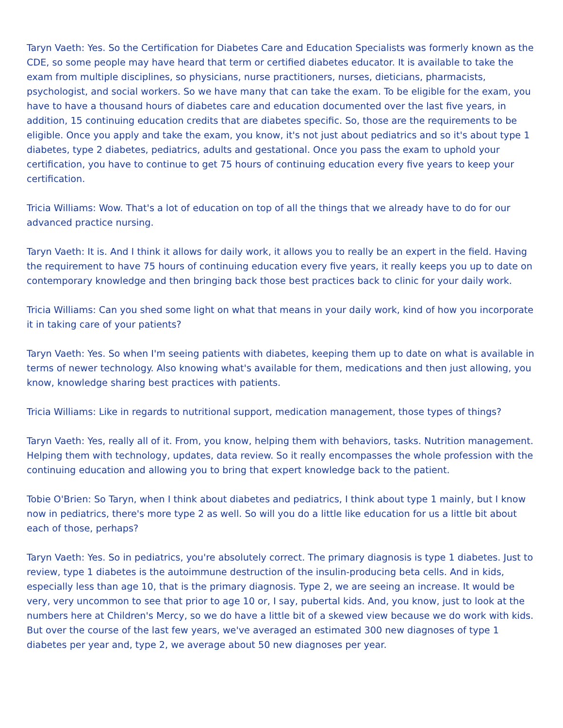Taryn Vaeth: Yes. So the Certification for Diabetes Care and Education Specialists was formerly known as the CDE, so some people may have heard that term or certified diabetes educator. It is available to take the exam from multiple disciplines, so physicians, nurse practitioners, nurses, dieticians, pharmacists, psychologist, and social workers. So we have many that can take the exam. To be eligible for the exam, you have to have a thousand hours of diabetes care and education documented over the last five years, in addition, 15 continuing education credits that are diabetes specific. So, those are the requirements to be eligible. Once you apply and take the exam, you know, it's not just about pediatrics and so it's about type 1 diabetes, type 2 diabetes, pediatrics, adults and gestational. Once you pass the exam to uphold your certification, you have to continue to get 75 hours of continuing education every five years to keep your certification.
Tricia Williams: Wow. That's a lot of education on top of all the things that we already have to do for our advanced practice nursing.
Taryn Vaeth: It is. And I think it allows for daily work, it allows you to really be an expert in the field. Having the requirement to have 75 hours of continuing education every five years, it really keeps you up to date on contemporary knowledge and then bringing back those best practices back to clinic for your daily work.
Tricia Williams: Can you shed some light on what that means in your daily work, kind of how you incorporate it in taking care of your patients?
Taryn Vaeth: Yes. So when I'm seeing patients with diabetes, keeping them up to date on what is available in terms of newer technology. Also knowing what's available for them, medications and then just allowing, you know, knowledge sharing best practices with patients.
Tricia Williams: Like in regards to nutritional support, medication management, those types of things?
Taryn Vaeth: Yes, really all of it. From, you know, helping them with behaviors, tasks. Nutrition management. Helping them with technology, updates, data review. So it really encompasses the whole profession with the continuing education and allowing you to bring that expert knowledge back to the patient.
Tobie O'Brien: So Taryn, when I think about diabetes and pediatrics, I think about type 1 mainly, but I know now in pediatrics, there's more type 2 as well. So will you do a little like education for us a little bit about each of those, perhaps?
Taryn Vaeth: Yes. So in pediatrics, you're absolutely correct. The primary diagnosis is type 1 diabetes. Just to review, type 1 diabetes is the autoimmune destruction of the insulin-producing beta cells. And in kids, especially less than age 10, that is the primary diagnosis. Type 2, we are seeing an increase. It would be very, very uncommon to see that prior to age 10 or, I say, pubertal kids. And, you know, just to look at the numbers here at Children's Mercy, so we do have a little bit of a skewed view because we do work with kids. But over the course of the last few years, we've averaged an estimated 300 new diagnoses of type 1 diabetes per year and, type 2, we average about 50 new diagnoses per year.